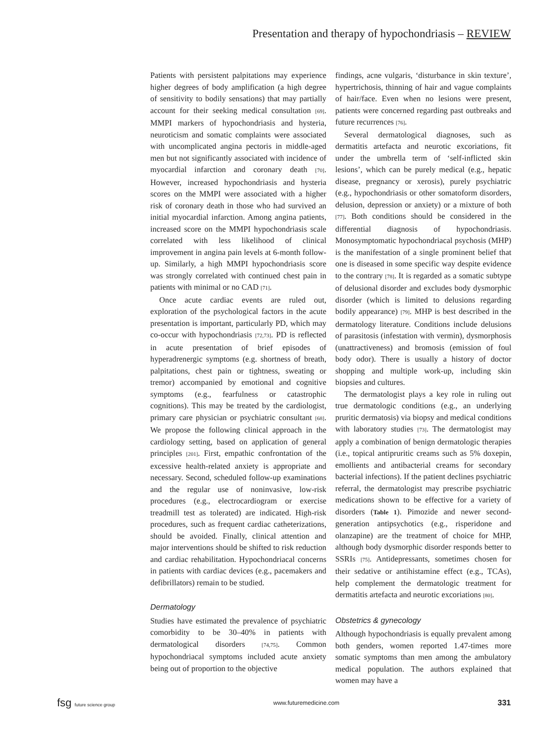Presentation and therapy of hypochondriasis – REVIEW
Patients with persistent palpitations may experience higher degrees of body amplification (a high degree of sensitivity to bodily sensations) that may partially account for their seeking medical consultation [69]. MMPI markers of hypochondriasis and hysteria, neuroticism and somatic complaints were associated with uncomplicated angina pectoris in middle-aged men but not significantly associated with incidence of myocardial infarction and coronary death [70]. However, increased hypochondriasis and hysteria scores on the MMPI were associated with a higher risk of coronary death in those who had survived an initial myocardial infarction. Among angina patients, increased score on the MMPI hypochondriasis scale correlated with less likelihood of clinical improvement in angina pain levels at 6-month follow-up. Similarly, a high MMPI hypochondriasis score was strongly correlated with continued chest pain in patients with minimal or no CAD [71].
Once acute cardiac events are ruled out, exploration of the psychological factors in the acute presentation is important, particularly PD, which may co-occur with hypochondriasis [72,73]. PD is reflected in acute presentation of brief episodes of hyperadrenergic symptoms (e.g. shortness of breath, palpitations, chest pain or tightness, sweating or tremor) accompanied by emotional and cognitive symptoms (e.g., fearfulness or catastrophic cognitions). This may be treated by the cardiologist, primary care physician or psychiatric consultant [68]. We propose the following clinical approach in the cardiology setting, based on application of general principles [201]. First, empathic confrontation of the excessive health-related anxiety is appropriate and necessary. Second, scheduled follow-up examinations and the regular use of noninvasive, low-risk procedures (e.g., electrocardiogram or exercise treadmill test as tolerated) are indicated. High-risk procedures, such as frequent cardiac catheterizations, should be avoided. Finally, clinical attention and major interventions should be shifted to risk reduction and cardiac rehabilitation. Hypochondriacal concerns in patients with cardiac devices (e.g., pacemakers and defibrillators) remain to be studied.
Dermatology
Studies have estimated the prevalence of psychiatric comorbidity to be 30–40% in patients with dermatological disorders [74,75]. Common hypochondriacal symptoms included acute anxiety being out of proportion to the objective
findings, acne vulgaris, ‘disturbance in skin texture’, hypertrichosis, thinning of hair and vague complaints of hair/face. Even when no lesions were present, patients were concerned regarding past outbreaks and future recurrences [76].
Several dermatological diagnoses, such as dermatitis artefacta and neurotic excoriations, fit under the umbrella term of ‘self-inflicted skin lesions’, which can be purely medical (e.g., hepatic disease, pregnancy or xerosis), purely psychiatric (e.g., hypochondriasis or other somatoform disorders, delusion, depression or anxiety) or a mixture of both [77]. Both conditions should be considered in the differential diagnosis of hypochondriasis. Monosymptomatic hypochondriacal psychosis (MHP) is the manifestation of a single prominent belief that one is diseased in some specific way despite evidence to the contrary [78]. It is regarded as a somatic subtype of delusional disorder and excludes body dysmorphic disorder (which is limited to delusions regarding bodily appearance) [79]. MHP is best described in the dermatology literature. Conditions include delusions of parasitosis (infestation with vermin), dysmorphosis (unattractiveness) and bromosis (emission of foul body odor). There is usually a history of doctor shopping and multiple work-up, including skin biopsies and cultures.
The dermatologist plays a key role in ruling out true dermatologic conditions (e.g., an underlying pruritic dermatosis) via biopsy and medical conditions with laboratory studies [73]. The dermatologist may apply a combination of benign dermatologic therapies (i.e., topical antipruritic creams such as 5% doxepin, emollients and antibacterial creams for secondary bacterial infections). If the patient declines psychiatric referral, the dermatologist may prescribe psychiatric medications shown to be effective for a variety of disorders (Table 1). Pimozide and newer second-generation antipsychotics (e.g., risperidone and olanzapine) are the treatment of choice for MHP, although body dysmorphic disorder responds better to SSRIs [75]. Antidepressants, sometimes chosen for their sedative or antihistamine effect (e.g., TCAs), help complement the dermatologic treatment for dermatitis artefacta and neurotic excoriations [80].
Obstetrics & gynecology
Although hypochondriasis is equally prevalent among both genders, women reported 1.47-times more somatic symptoms than men among the ambulatory medical population. The authors explained that women may have a
fsg future science group www.futuremedicine.com 331